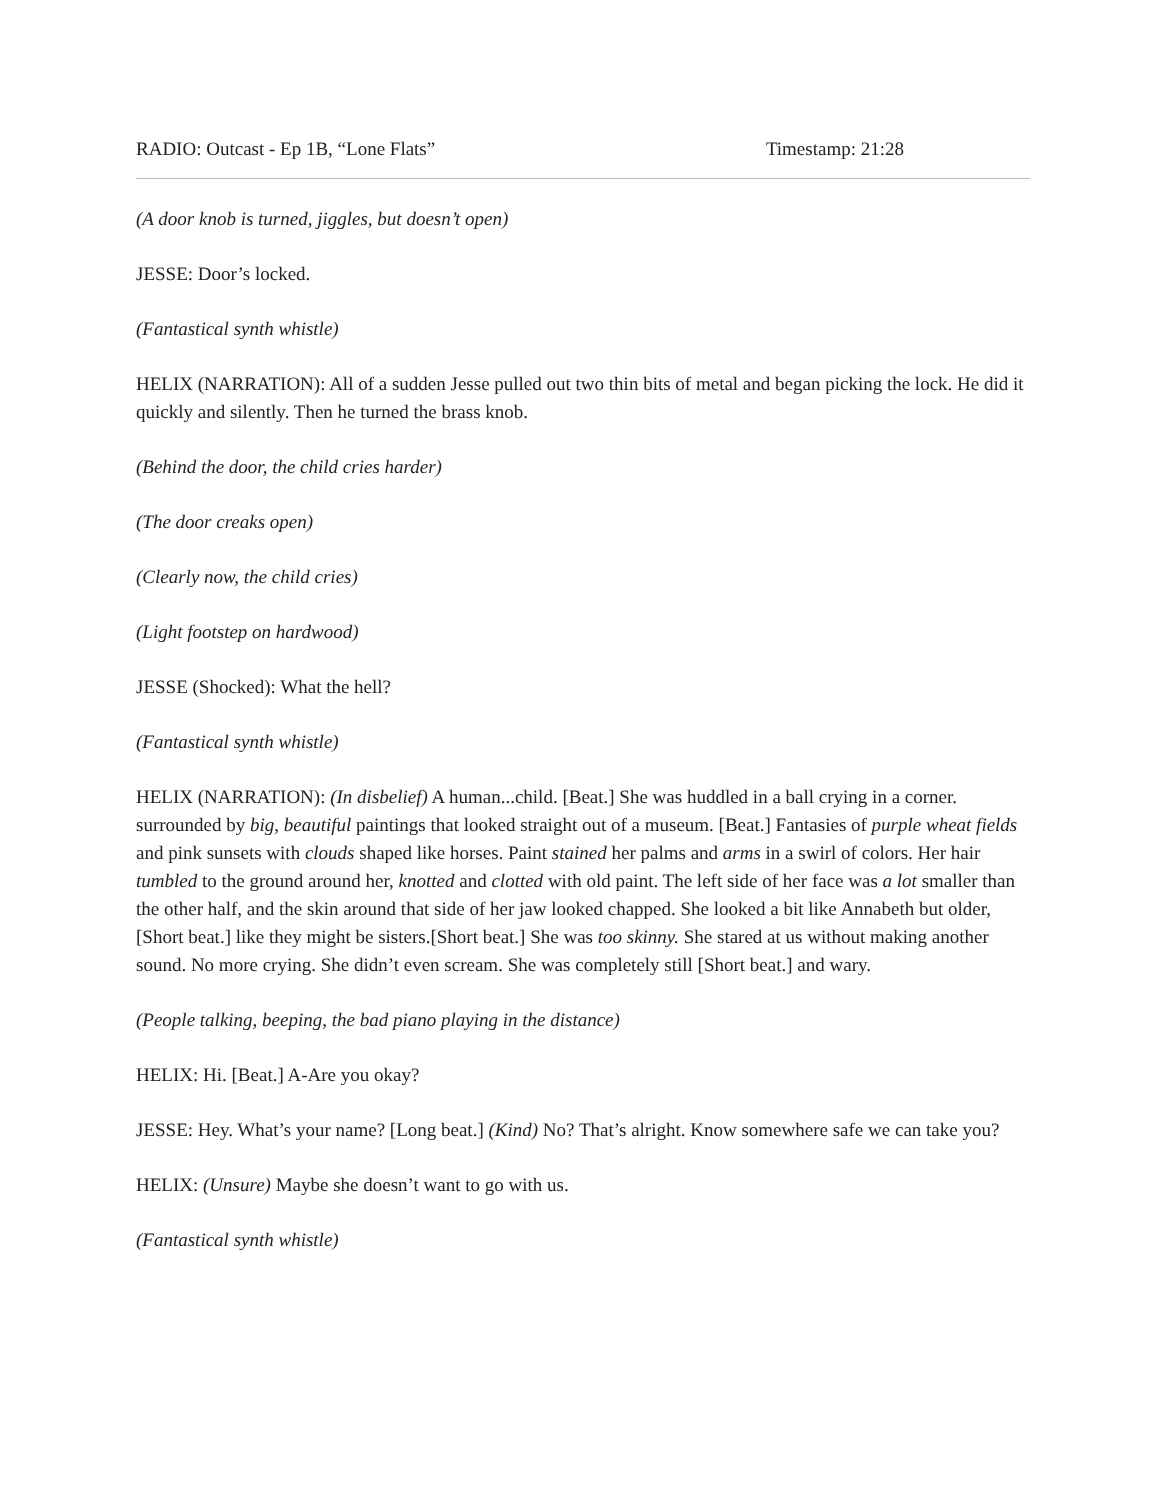RADIO: Outcast - Ep 1B, “Lone Flats” Timestamp: 21:28
(A door knob is turned, jiggles, but doesn’t open)
JESSE: Door’s locked.
(Fantastical synth whistle)
HELIX (NARRATION): All of a sudden Jesse pulled out two thin bits of metal and began picking the lock. He did it quickly and silently. Then he turned the brass knob.
(Behind the door, the child cries harder)
(The door creaks open)
(Clearly now, the child cries)
(Light footstep on hardwood)
JESSE (Shocked): What the hell?
(Fantastical synth whistle)
HELIX (NARRATION): (In disbelief) A human...child. [Beat.] She was huddled in a ball crying in a corner. surrounded by big, beautiful paintings that looked straight out of a museum. [Beat.] Fantasies of purple wheat fields and pink sunsets with clouds shaped like horses. Paint stained her palms and arms in a swirl of colors. Her hair tumbled to the ground around her, knotted and clotted with old paint. The left side of her face was a lot smaller than the other half, and the skin around that side of her jaw looked chapped. She looked a bit like Annabeth but older, [Short beat.] like they might be sisters.[Short beat.] She was too skinny. She stared at us without making another sound. No more crying. She didn’t even scream. She was completely still [Short beat.] and wary.
(People talking, beeping, the bad piano playing in the distance)
HELIX: Hi. [Beat.] A-Are you okay?
JESSE: Hey. What’s your name? [Long beat.] (Kind) No? That’s alright. Know somewhere safe we can take you?
HELIX: (Unsure) Maybe she doesn’t want to go with us.
(Fantastical synth whistle)